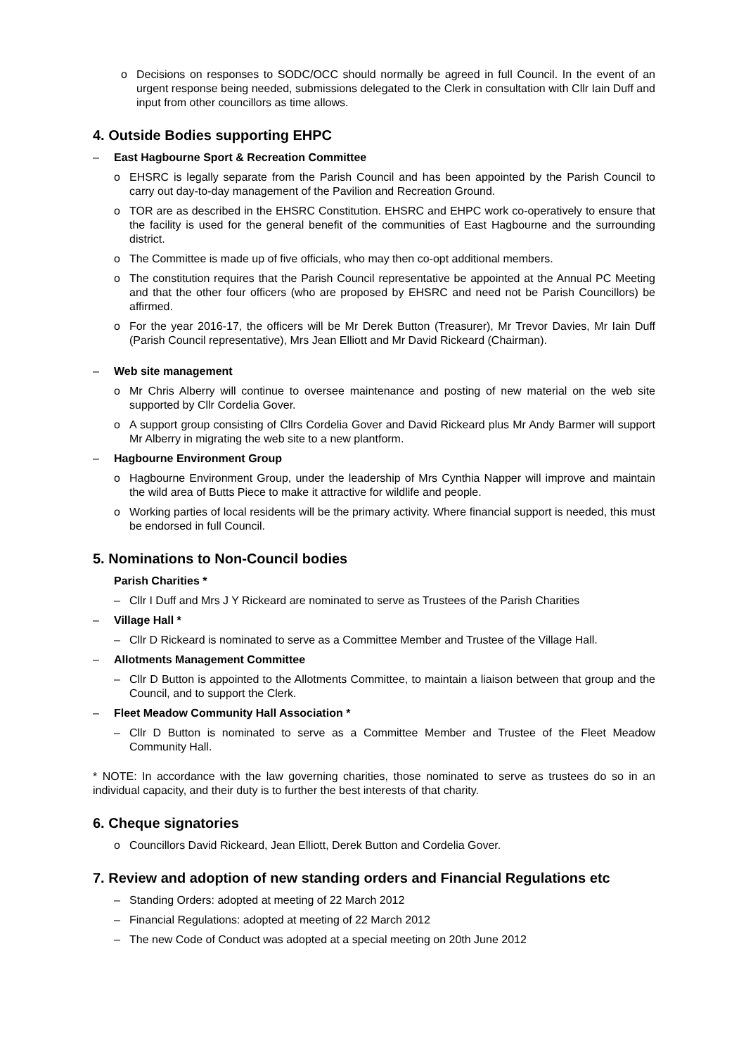o Decisions on responses to SODC/OCC should normally be agreed in full Council. In the event of an urgent response being needed, submissions delegated to the Clerk in consultation with Cllr Iain Duff and input from other councillors as time allows.
4. Outside Bodies supporting EHPC
– East Hagbourne Sport & Recreation Committee
o EHSRC is legally separate from the Parish Council and has been appointed by the Parish Council to carry out day-to-day management of the Pavilion and Recreation Ground.
o TOR are as described in the EHSRC Constitution. EHSRC and EHPC work co-operatively to ensure that the facility is used for the general benefit of the communities of East Hagbourne and the surrounding district.
o The Committee is made up of five officials, who may then co-opt additional members.
o The constitution requires that the Parish Council representative be appointed at the Annual PC Meeting and that the other four officers (who are proposed by EHSRC and need not be Parish Councillors) be affirmed.
o For the year 2016-17, the officers will be Mr Derek Button (Treasurer), Mr Trevor Davies, Mr Iain Duff (Parish Council representative), Mrs Jean Elliott and Mr David Rickeard (Chairman).
– Web site management
o Mr Chris Alberry will continue to oversee maintenance and posting of new material on the web site supported by Cllr Cordelia Gover.
o A support group consisting of Cllrs Cordelia Gover and David Rickeard plus Mr Andy Barmer will support Mr Alberry in migrating the web site to a new plantform.
– Hagbourne Environment Group
o Hagbourne Environment Group, under the leadership of Mrs Cynthia Napper will improve and maintain the wild area of Butts Piece to make it attractive for wildlife and people.
o Working parties of local residents will be the primary activity. Where financial support is needed, this must be endorsed in full Council.
5. Nominations to Non-Council bodies
Parish Charities *
– Cllr I Duff and Mrs J Y Rickeard are nominated to serve as Trustees of the Parish Charities
– Village Hall *
– Cllr D Rickeard is nominated to serve as a Committee Member and Trustee of the Village Hall.
– Allotments Management Committee
– Cllr D Button is appointed to the Allotments Committee, to maintain a liaison between that group and the Council, and to support the Clerk.
– Fleet Meadow Community Hall Association *
– Cllr D Button is nominated to serve as a Committee Member and Trustee of the Fleet Meadow Community Hall.
* NOTE: In accordance with the law governing charities, those nominated to serve as trustees do so in an individual capacity, and their duty is to further the best interests of that charity.
6. Cheque signatories
o Councillors David Rickeard, Jean Elliott, Derek Button and Cordelia Gover.
7. Review and adoption of new standing orders and Financial Regulations etc
– Standing Orders: adopted at meeting of 22 March 2012
– Financial Regulations: adopted at meeting of 22 March 2012
– The new Code of Conduct was adopted at a special meeting on 20th June 2012